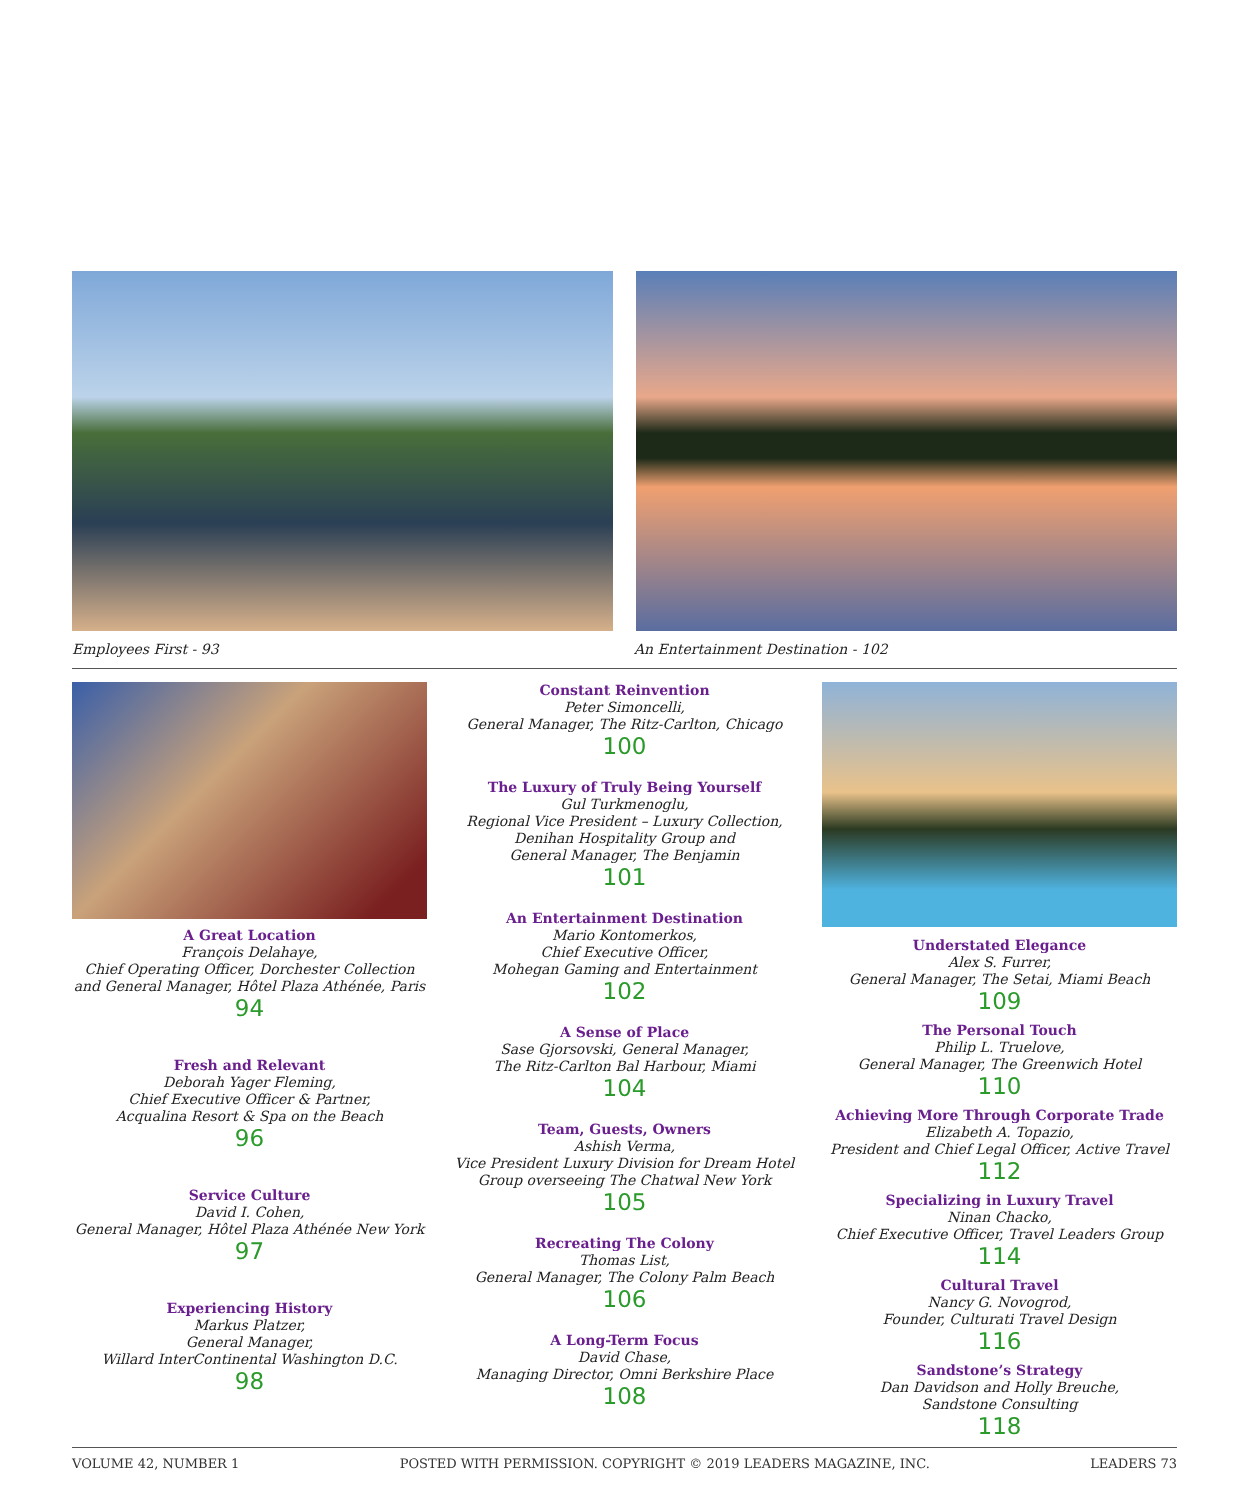Employees First - 93 An Entertainment Destination - 102
A Great Location
François Delahaye,
Chief Operating Officer, Dorchester Collection
and General Manager, Hôtel Plaza Athénée, Paris
94
Fresh and Relevant
Deborah Yager Fleming,
Chief Executive Officer & Partner,
Acqualina Resort & Spa on the Beach
96
Service Culture
David I. Cohen,
General Manager, Hôtel Plaza Athénée New York
97
Experiencing History
Markus Platzer,
General Manager,
Willard InterContinental Washington D.C.
98
Constant Reinvention
Peter Simoncelli,
General Manager, The Ritz-Carlton, Chicago
100
The Luxury of Truly Being Yourself
Gul Turkmenoglu,
Regional Vice President – Luxury Collection,
Denihan Hospitality Group and
General Manager, The Benjamin
101
An Entertainment Destination
Mario Kontomerkos,
Chief Executive Officer,
Mohegan Gaming and Entertainment
102
A Sense of Place
Sase Gjorsovski, General Manager,
The Ritz-Carlton Bal Harbour, Miami
104
Team, Guests, Owners
Ashish Verma,
Vice President Luxury Division for Dream Hotel
Group overseeing The Chatwal New York
105
Recreating The Colony
Thomas List,
General Manager, The Colony Palm Beach
106
A Long-Term Focus
David Chase,
Managing Director, Omni Berkshire Place
108
Understated Elegance
Alex S. Furrer,
General Manager, The Setai, Miami Beach
109
The Personal Touch
Philip L. Truelove,
General Manager, The Greenwich Hotel
110
Achieving More Through Corporate Trade
Elizabeth A. Topazio,
President and Chief Legal Officer, Active Travel
112
Specializing in Luxury Travel
Ninan Chacko,
Chief Executive Officer, Travel Leaders Group
114
Cultural Travel
Nancy G. Novogrod,
Founder, Culturati Travel Design
116
Sandstone’s Strategy
Dan Davidson and Holly Breuche,
Sandstone Consulting
118
VOLUME 42, NUMBER 1 POSTED WITH PERMISSION. COPYRIGHT © 2019 LEADERS MAGAZINE, INC. LEADERS 73